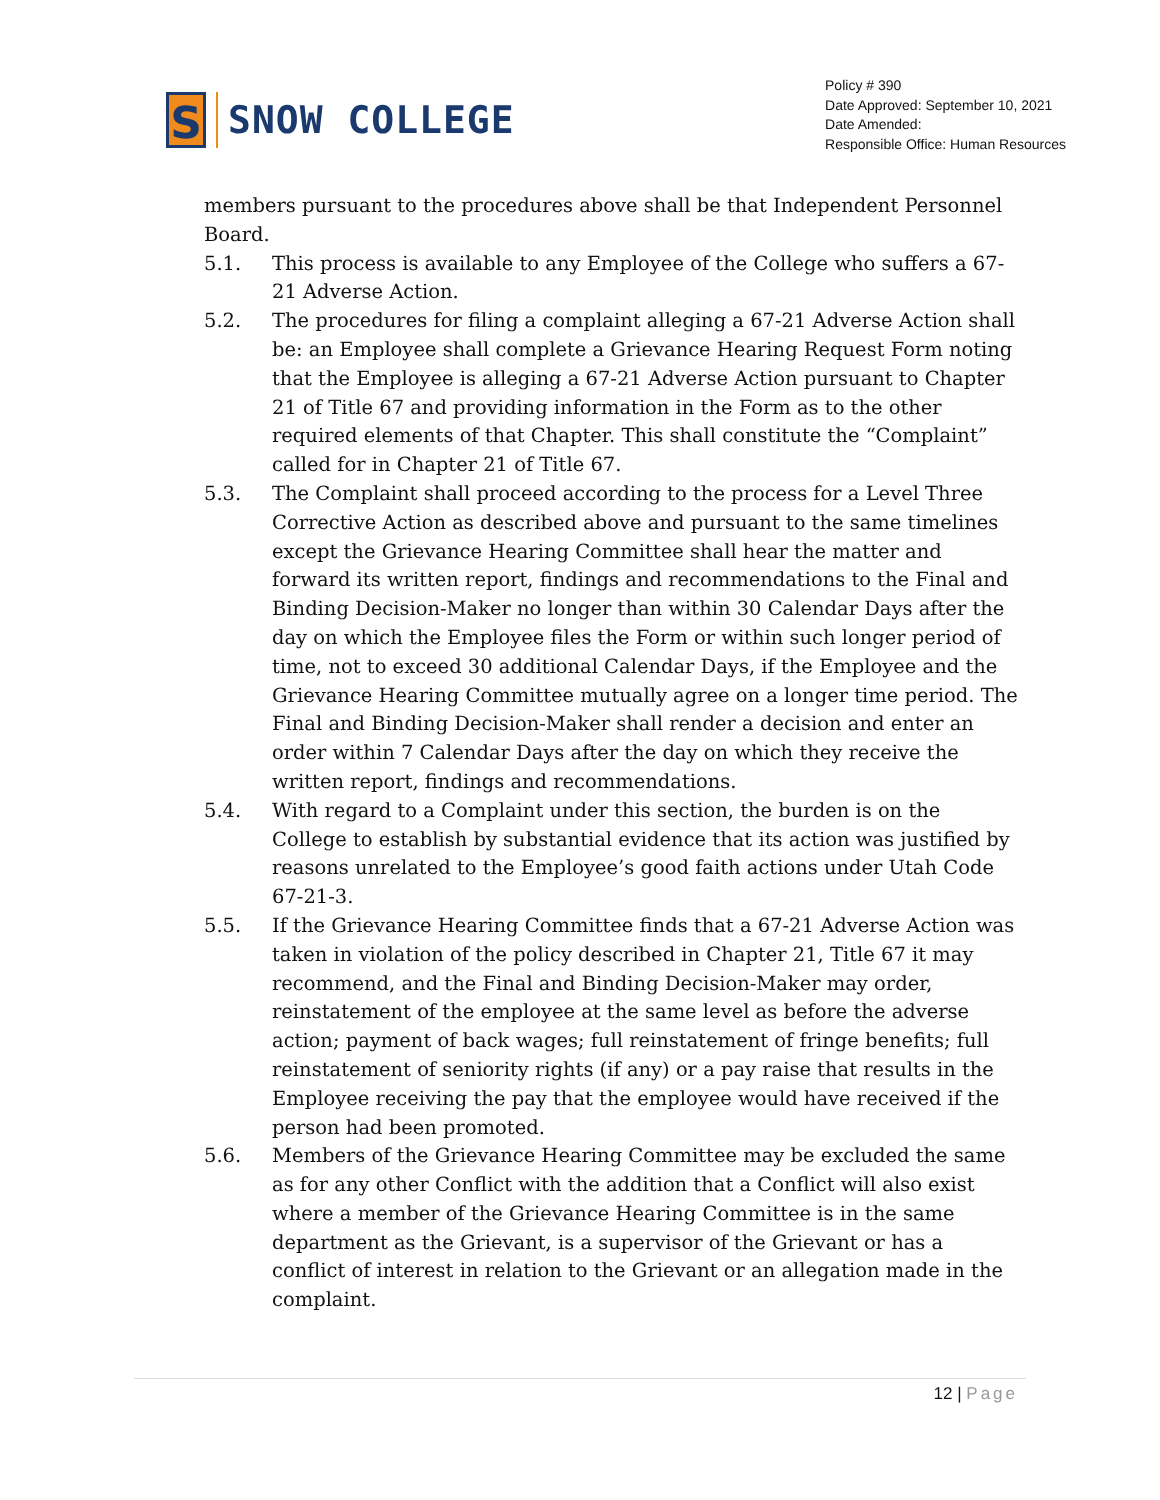S
SNOW COLLEGE
Policy # 390
Date Approved: September 10, 2021
Date Amended:
Responsible Office: Human Resources
members pursuant to the procedures above shall be that Independent Personnel Board.
5.1. This process is available to any Employee of the College who suffers a 67-21 Adverse Action.
5.2. The procedures for filing a complaint alleging a 67-21 Adverse Action shall be: an Employee shall complete a Grievance Hearing Request Form noting that the Employee is alleging a 67-21 Adverse Action pursuant to Chapter 21 of Title 67 and providing information in the Form as to the other required elements of that Chapter. This shall constitute the “Complaint” called for in Chapter 21 of Title 67.
5.3. The Complaint shall proceed according to the process for a Level Three Corrective Action as described above and pursuant to the same timelines except the Grievance Hearing Committee shall hear the matter and forward its written report, findings and recommendations to the Final and Binding Decision-Maker no longer than within 30 Calendar Days after the day on which the Employee files the Form or within such longer period of time, not to exceed 30 additional Calendar Days, if the Employee and the Grievance Hearing Committee mutually agree on a longer time period. The Final and Binding Decision-Maker shall render a decision and enter an order within 7 Calendar Days after the day on which they receive the written report, findings and recommendations.
5.4. With regard to a Complaint under this section, the burden is on the College to establish by substantial evidence that its action was justified by reasons unrelated to the Employee’s good faith actions under Utah Code 67-21-3.
5.5. If the Grievance Hearing Committee finds that a 67-21 Adverse Action was taken in violation of the policy described in Chapter 21, Title 67 it may recommend, and the Final and Binding Decision-Maker may order, reinstatement of the employee at the same level as before the adverse action; payment of back wages; full reinstatement of fringe benefits; full reinstatement of seniority rights (if any) or a pay raise that results in the Employee receiving the pay that the employee would have received if the person had been promoted.
5.6. Members of the Grievance Hearing Committee may be excluded the same as for any other Conflict with the addition that a Conflict will also exist where a member of the Grievance Hearing Committee is in the same department as the Grievant, is a supervisor of the Grievant or has a conflict of interest in relation to the Grievant or an allegation made in the complaint.
12 | Page